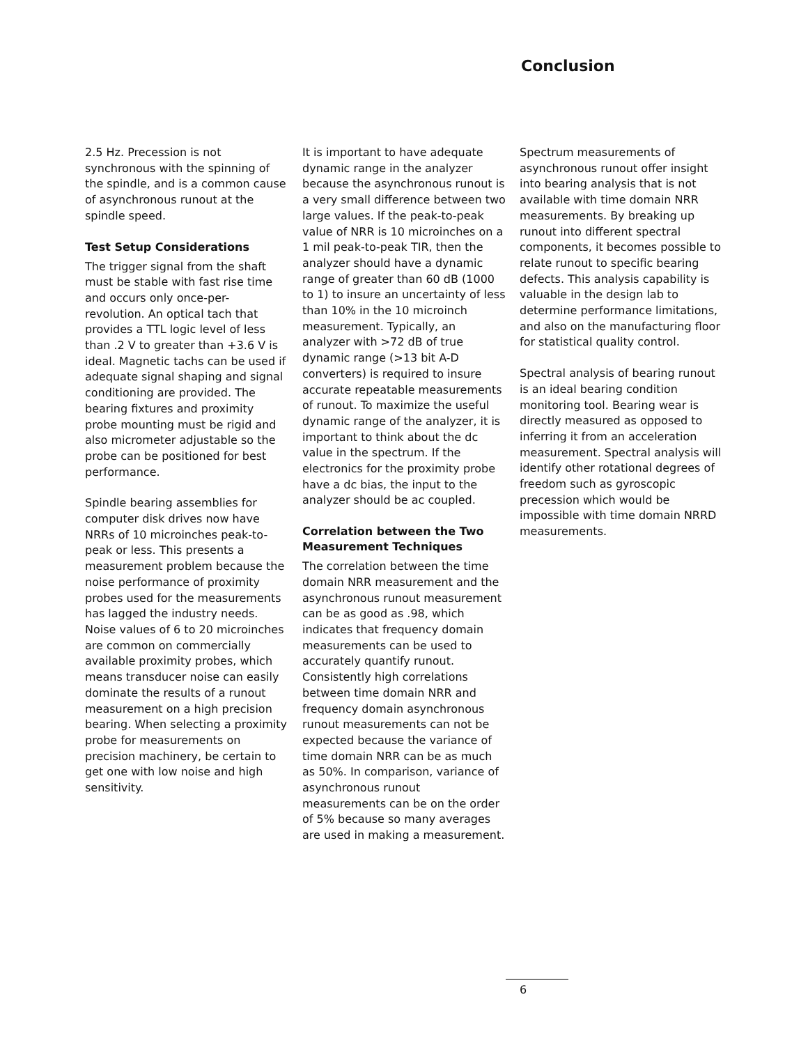Conclusion
2.5 Hz. Precession is not synchronous with the spinning of the spindle, and is a common cause of asynchronous runout at the spindle speed.
Test Setup Considerations
The trigger signal from the shaft must be stable with fast rise time and occurs only once-per-revolution. An optical tach that provides a TTL logic level of less than .2 V to greater than +3.6 V is ideal. Magnetic tachs can be used if adequate signal shaping and signal conditioning are provided. The bearing fixtures and proximity probe mounting must be rigid and also micrometer adjustable so the probe can be positioned for best performance.
Spindle bearing assemblies for computer disk drives now have NRRs of 10 microinches peak-to-peak or less. This presents a measurement problem because the noise performance of proximity probes used for the measurements has lagged the industry needs. Noise values of 6 to 20 microinches are common on commercially available proximity probes, which means transducer noise can easily dominate the results of a runout measurement on a high precision bearing. When selecting a proximity probe for measurements on precision machinery, be certain to get one with low noise and high sensitivity.
It is important to have adequate dynamic range in the analyzer because the asynchronous runout is a very small difference between two large values. If the peak-to-peak value of NRR is 10 microinches on a 1 mil peak-to-peak TIR, then the analyzer should have a dynamic range of greater than 60 dB (1000 to 1) to insure an uncertainty of less than 10% in the 10 microinch measurement. Typically, an analyzer with >72 dB of true dynamic range (>13 bit A-D converters) is required to insure accurate repeatable measurements of runout. To maximize the useful dynamic range of the analyzer, it is important to think about the dc value in the spectrum. If the electronics for the proximity probe have a dc bias, the input to the analyzer should be ac coupled.
Correlation between the Two Measurement Techniques
The correlation between the time domain NRR measurement and the asynchronous runout measurement can be as good as .98, which indicates that frequency domain measurements can be used to accurately quantify runout. Consistently high correlations between time domain NRR and frequency domain asynchronous runout measurements can not be expected because the variance of time domain NRR can be as much as 50%. In comparison, variance of asynchronous runout measurements can be on the order of 5% because so many averages are used in making a measurement.
Spectrum measurements of asynchronous runout offer insight into bearing analysis that is not available with time domain NRR measurements. By breaking up runout into different spectral components, it becomes possible to relate runout to specific bearing defects. This analysis capability is valuable in the design lab to determine performance limitations, and also on the manufacturing floor for statistical quality control.
Spectral analysis of bearing runout is an ideal bearing condition monitoring tool. Bearing wear is directly measured as opposed to inferring it from an acceleration measurement. Spectral analysis will identify other rotational degrees of freedom such as gyroscopic precession which would be impossible with time domain NRRD measurements.
6